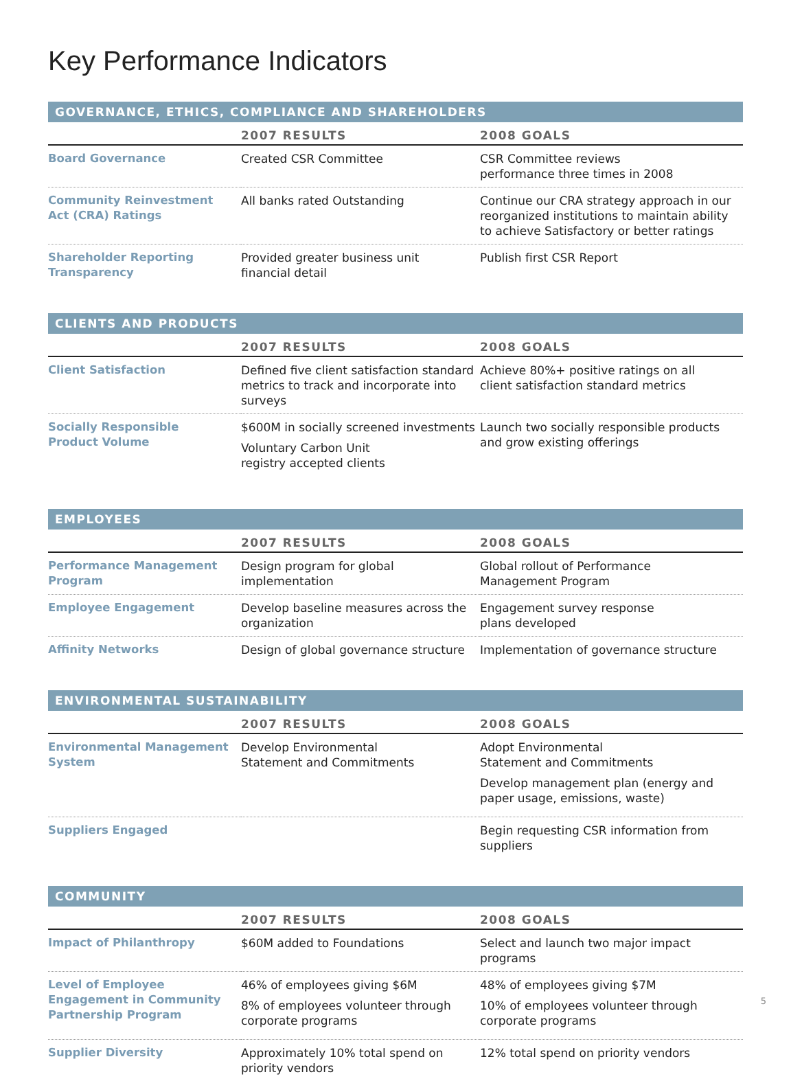Key Performance Indicators
| GOVERNANCE, ETHICS, COMPLIANCE AND SHAREHOLDERS | | |
| --- | --- | --- |
| | 2007 RESULTS | 2008 GOALS |
| Board Governance | Created CSR Committee | CSR Committee reviews performance three times in 2008 |
| Community Reinvestment Act (CRA) Ratings | All banks rated Outstanding | Continue our CRA strategy approach in our reorganized institutions to maintain ability to achieve Satisfactory or better ratings |
| Shareholder Reporting Transparency | Provided greater business unit financial detail | Publish first CSR Report |
| CLIENTS AND PRODUCTS | | |
| | 2007 RESULTS | 2008 GOALS |
| Client Satisfaction | Defined five client satisfaction standard metrics to track and incorporate into surveys | Achieve 80%+ positive ratings on all client satisfaction standard metrics |
| Socially Responsible Product Volume | $600M in socially screened investments Voluntary Carbon Unit registry accepted clients | Launch two socially responsible products and grow existing offerings |
| EMPLOYEES | | |
| | 2007 RESULTS | 2008 GOALS |
| Performance Management Program | Design program for global implementation | Global rollout of Performance Management Program |
| Employee Engagement | Develop baseline measures across the organization | Engagement survey response plans developed |
| Affinity Networks | Design of global governance structure | Implementation of governance structure |
| ENVIRONMENTAL SUSTAINABILITY | | |
| | 2007 RESULTS | 2008 GOALS |
| Environmental Management System | Develop Environmental Statement and Commitments | Adopt Environmental Statement and Commitments Develop management plan (energy and paper usage, emissions, waste) |
| Suppliers Engaged | | Begin requesting CSR information from suppliers |
| COMMUNITY | | |
| | 2007 RESULTS | 2008 GOALS |
| Impact of Philanthropy | $60M added to Foundations | Select and launch two major impact programs |
| Level of Employee Engagement in Community Partnership Program | 46% of employees giving $6M 8% of employees volunteer through corporate programs | 48% of employees giving $7M 10% of employees volunteer through corporate programs |
| Supplier Diversity | Approximately 10% total spend on priority vendors | 12% total spend on priority vendors |
5